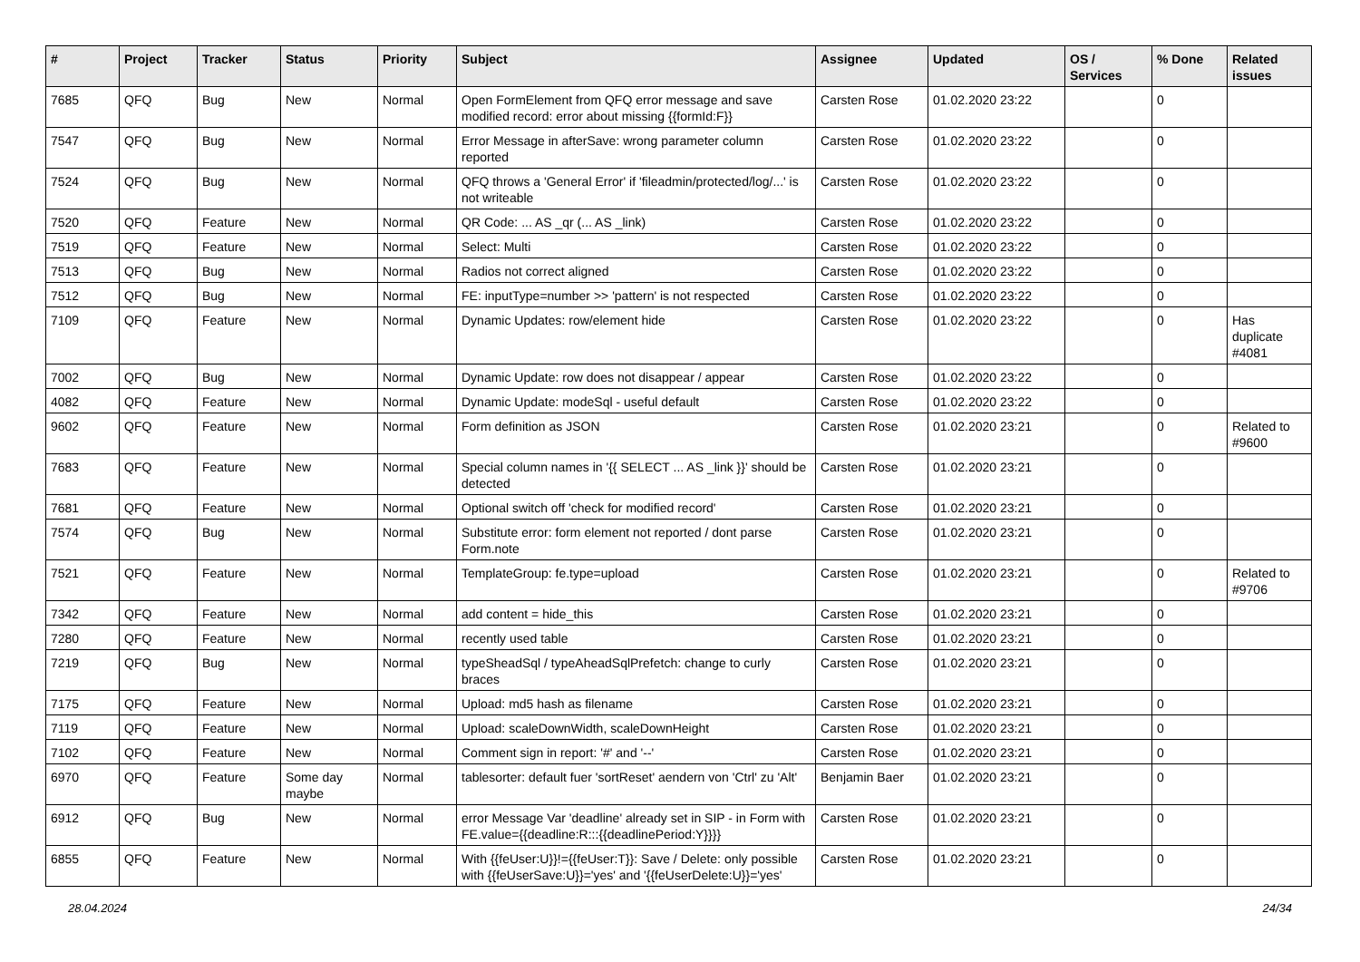| # | Project | Tracker | Status | Priority | Subject | Assignee | Updated | OS / Services | % Done | Related issues |
| --- | --- | --- | --- | --- | --- | --- | --- | --- | --- | --- |
| 7685 | QFQ | Bug | New | Normal | Open FormElement from QFQ error message and save modified record: error about missing {{formId:F}} | Carsten Rose | 01.02.2020 23:22 | | 0 | |
| 7547 | QFQ | Bug | New | Normal | Error Message in afterSave: wrong parameter column reported | Carsten Rose | 01.02.2020 23:22 | | 0 | |
| 7524 | QFQ | Bug | New | Normal | QFQ throws a 'General Error' if 'fileadmin/protected/log/...' is not writeable | Carsten Rose | 01.02.2020 23:22 | | 0 | |
| 7520 | QFQ | Feature | New | Normal | QR Code: ... AS _qr (... AS _link) | Carsten Rose | 01.02.2020 23:22 | | 0 | |
| 7519 | QFQ | Feature | New | Normal | Select: Multi | Carsten Rose | 01.02.2020 23:22 | | 0 | |
| 7513 | QFQ | Bug | New | Normal | Radios not correct aligned | Carsten Rose | 01.02.2020 23:22 | | 0 | |
| 7512 | QFQ | Bug | New | Normal | FE: inputType=number >> 'pattern' is not respected | Carsten Rose | 01.02.2020 23:22 | | 0 | |
| 7109 | QFQ | Feature | New | Normal | Dynamic Updates: row/element hide | Carsten Rose | 01.02.2020 23:22 | | 0 | Has duplicate #4081 |
| 7002 | QFQ | Bug | New | Normal | Dynamic Update: row does not disappear / appear | Carsten Rose | 01.02.2020 23:22 | | 0 | |
| 4082 | QFQ | Feature | New | Normal | Dynamic Update: modeSql - useful default | Carsten Rose | 01.02.2020 23:22 | | 0 | |
| 9602 | QFQ | Feature | New | Normal | Form definition as JSON | Carsten Rose | 01.02.2020 23:21 | | 0 | Related to #9600 |
| 7683 | QFQ | Feature | New | Normal | Special column names in '{{ SELECT ... AS _link }}' should be detected | Carsten Rose | 01.02.2020 23:21 | | 0 | |
| 7681 | QFQ | Feature | New | Normal | Optional switch off 'check for modified record' | Carsten Rose | 01.02.2020 23:21 | | 0 | |
| 7574 | QFQ | Bug | New | Normal | Substitute error: form element not reported / dont parse Form.note | Carsten Rose | 01.02.2020 23:21 | | 0 | |
| 7521 | QFQ | Feature | New | Normal | TemplateGroup: fe.type=upload | Carsten Rose | 01.02.2020 23:21 | | 0 | Related to #9706 |
| 7342 | QFQ | Feature | New | Normal | add content = hide_this | Carsten Rose | 01.02.2020 23:21 | | 0 | |
| 7280 | QFQ | Feature | New | Normal | recently used table | Carsten Rose | 01.02.2020 23:21 | | 0 | |
| 7219 | QFQ | Bug | New | Normal | typeSheadSql / typeAheadSqlPrefetch: change to curly braces | Carsten Rose | 01.02.2020 23:21 | | 0 | |
| 7175 | QFQ | Feature | New | Normal | Upload: md5 hash as filename | Carsten Rose | 01.02.2020 23:21 | | 0 | |
| 7119 | QFQ | Feature | New | Normal | Upload: scaleDownWidth, scaleDownHeight | Carsten Rose | 01.02.2020 23:21 | | 0 | |
| 7102 | QFQ | Feature | New | Normal | Comment sign in report: '#' and '--' | Carsten Rose | 01.02.2020 23:21 | | 0 | |
| 6970 | QFQ | Feature | Some day maybe | Normal | tablesorter: default fuer 'sortReset' aendern von 'Ctrl' zu 'Alt' | Benjamin Baer | 01.02.2020 23:21 | | 0 | |
| 6912 | QFQ | Bug | New | Normal | error Message Var 'deadline' already set in SIP - in Form with FE.value={{deadline:R:::{{deadlinePeriod:Y}}}} | Carsten Rose | 01.02.2020 23:21 | | 0 | |
| 6855 | QFQ | Feature | New | Normal | With {{feUser:U}}!={{feUser:T}}: Save / Delete: only possible with {{feUserSave:U}}='yes' and '{{feUserDelete:U}}='yes' | Carsten Rose | 01.02.2020 23:21 | | 0 | |
28.04.2024 24/34